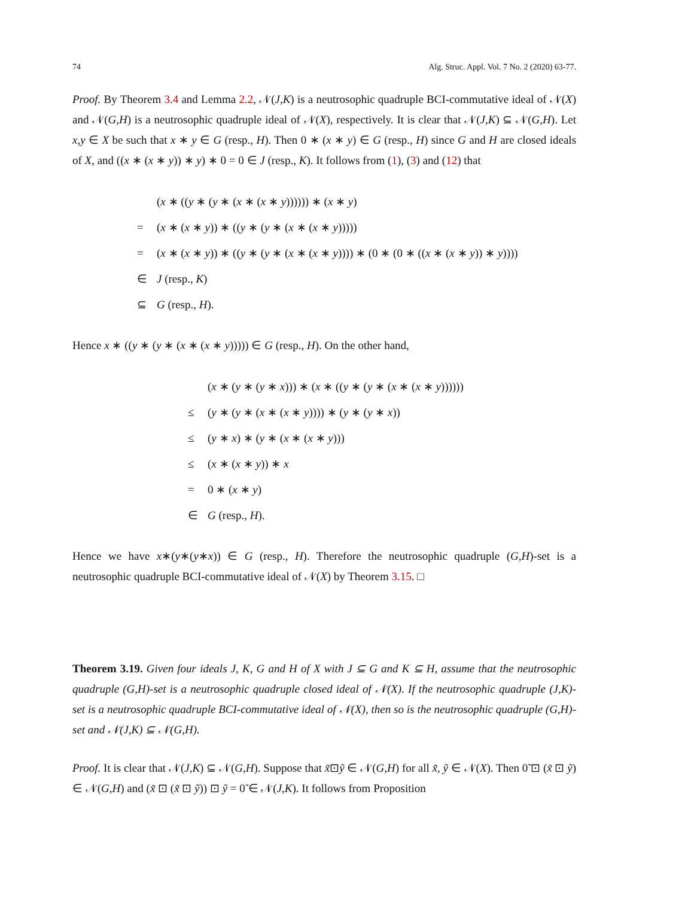74 Alg. Struc. Appl. Vol. 7 No. 2 (2020) 63-77.
Proof. By Theorem 3.4 and Lemma 2.2, 𝒩(J,K) is a neutrosophic quadruple BCI-commutative ideal of 𝒩(X) and 𝒩(G,H) is a neutrosophic quadruple ideal of 𝒩(X), respectively. It is clear that 𝒩(J,K) ⊆ 𝒩(G,H). Let x,y ∈ X be such that x ∗ y ∈ G (resp., H). Then 0 ∗ (x ∗ y) ∈ G (resp., H) since G and H are closed ideals of X, and ((x ∗ (x ∗ y)) ∗ y) ∗ 0 = 0 ∈ J (resp., K). It follows from (1), (3) and (12) that
| | ( x ∗ (( y ∗ ( y ∗ ( x ∗ ( x ∗ y )))))) ∗ ( x ∗ y ) |
| = | ( x ∗ ( x ∗ y )) ∗ (( y ∗ ( y ∗ ( x ∗ ( x ∗ y ))))) |
| = | ( x ∗ ( x ∗ y )) ∗ (( y ∗ ( y ∗ ( x ∗ ( x ∗ y )))) ∗ (0 ∗ (0 ∗ (( x ∗ ( x ∗ y )) ∗ y )))) |
| ∈ | J (resp., K ) |
| ⊆ | G (resp., H ). |
Hence x ∗ ((y ∗ (y ∗ (x ∗ (x ∗ y))))) ∈ G (resp., H). On the other hand,
| | ( x ∗ ( y ∗ ( y ∗ x ))) ∗ ( x ∗ (( y ∗ ( y ∗ ( x ∗ ( x ∗ y )))))) |
| ≤ | ( y ∗ ( y ∗ ( x ∗ ( x ∗ y )))) ∗ ( y ∗ ( y ∗ x )) |
| ≤ | ( y ∗ x ) ∗ ( y ∗ ( x ∗ ( x ∗ y ))) |
| ≤ | ( x ∗ ( x ∗ y )) ∗ x |
| = | 0 ∗ ( x ∗ y ) |
| ∈ | G (resp., H ). |
Hence we have x∗(y∗(y∗x)) ∈ G (resp., H). Therefore the neutrosophic quadruple (G,H)-set is a neutrosophic quadruple BCI-commutative ideal of 𝒩(X) by Theorem 3.15. □
Theorem 3.19. Given four ideals J, K, G and H of X with J ⊆ G and K ⊆ H, assume that the neutrosophic quadruple (G,H)-set is a neutrosophic quadruple closed ideal of 𝒩(X). If the neutrosophic quadruple (J,K)-set is a neutrosophic quadruple BCI-commutative ideal of 𝒩(X), then so is the neutrosophic quadruple (G,H)-set and 𝒩(J,K) ⊆ 𝒩(G,H).
Proof. It is clear that 𝒩(J,K) ⊆ 𝒩(G,H). Suppose that x̃⊡ỹ ∈ 𝒩(G,H) for all x̃, ỹ ∈ 𝒩(X). Then 0̃ ⊡ (x̃ ⊡ ỹ) ∈ 𝒩(G,H) and (x̃ ⊡ (x̃ ⊡ ỹ)) ⊡ ỹ = 0̃ ∈ 𝒩(J,K). It follows from Proposition